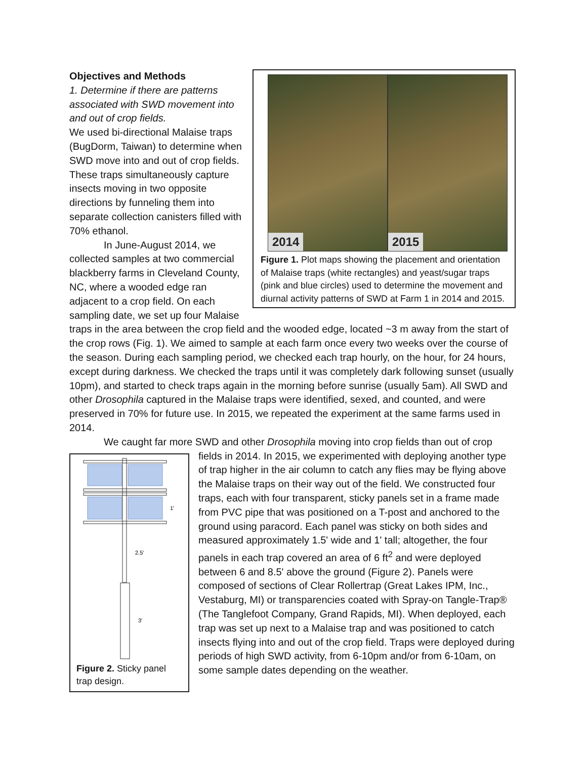2014
2015
Figure 1. Plot maps showing the placement and orientation of Malaise traps (white rectangles) and yeast/sugar traps (pink and blue circles) used to determine the movement and diurnal activity patterns of SWD at Farm 1 in 2014 and 2015.
Objectives and Methods
1. Determine if there are patterns associated with SWD movement into and out of crop fields.
We used bi-directional Malaise traps (BugDorm, Taiwan) to determine when SWD move into and out of crop fields. These traps simultaneously capture insects moving in two opposite directions by funneling them into separate collection canisters filled with 70% ethanol.
In June-August 2014, we collected samples at two commercial blackberry farms in Cleveland County, NC, where a wooded edge ran adjacent to a crop field. On each sampling date, we set up four Malaise traps in the area between the crop field and the wooded edge, located ~3 m away from the start of the crop rows (Fig. 1). We aimed to sample at each farm once every two weeks over the course of the season. During each sampling period, we checked each trap hourly, on the hour, for 24 hours, except during darkness. We checked the traps until it was completely dark following sunset (usually 10pm), and started to check traps again in the morning before sunrise (usually 5am). All SWD and other Drosophila captured in the Malaise traps were identified, sexed, and counted, and were preserved in 70% for future use. In 2015, we repeated the experiment at the same farms used in 2014.
We caught far more SWD and other Drosophila moving into crop fields than out of crop
1′
2.5′
3′
Figure 2. Sticky panel trap design.
fields in 2014. In 2015, we experimented with deploying another type of trap higher in the air column to catch any flies may be flying above the Malaise traps on their way out of the field. We constructed four traps, each with four transparent, sticky panels set in a frame made from PVC pipe that was positioned on a T-post and anchored to the ground using paracord. Each panel was sticky on both sides and measured approximately 1.5' wide and 1' tall; altogether, the four panels in each trap covered an area of 6 ft<sup>2</sup> and were deployed between 6 and 8.5' above the ground (Figure 2). Panels were composed of sections of Clear Rollertrap (Great Lakes IPM, Inc., Vestaburg, MI) or transparencies coated with Spray-on Tangle-Trap® (The Tanglefoot Company, Grand Rapids, MI). When deployed, each trap was set up next to a Malaise trap and was positioned to catch insects flying into and out of the crop field. Traps were deployed during periods of high SWD activity, from 6-10pm and/or from 6-10am, on some sample dates depending on the weather.